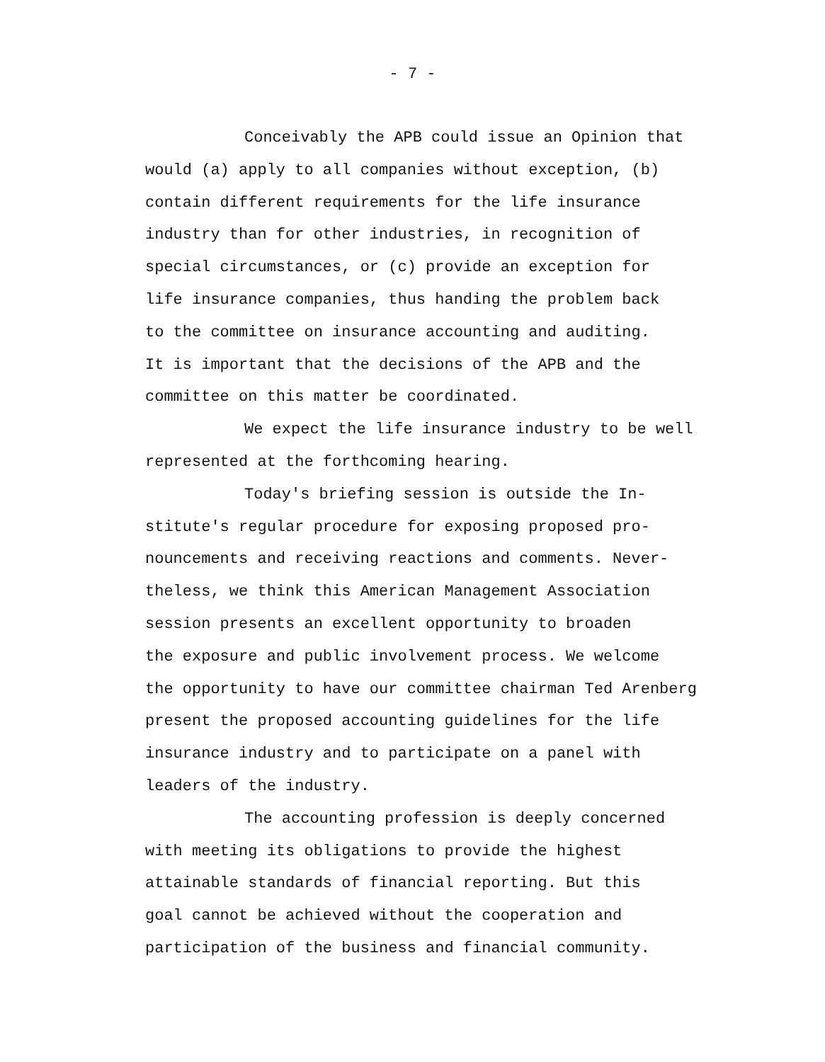- 7 -
Conceivably the APB could issue an Opinion that
would (a) apply to all companies without exception, (b)
contain different requirements for the life insurance
industry than for other industries, in recognition of
special circumstances, or (c) provide an exception for
life insurance companies, thus handing the problem back
to the committee on insurance accounting and auditing.
It is important that the decisions of the APB and the
committee on this matter be coordinated.
We expect the life insurance industry to be well
represented at the forthcoming hearing.
Today's briefing session is outside the In-
stitute's regular procedure for exposing proposed pro-
nouncements and receiving reactions and comments. Never-
theless, we think this American Management Association
session presents an excellent opportunity to broaden
the exposure and public involvement process. We welcome
the opportunity to have our committee chairman Ted Arenberg
present the proposed accounting guidelines for the life
insurance industry and to participate on a panel with
leaders of the industry.
The accounting profession is deeply concerned
with meeting its obligations to provide the highest
attainable standards of financial reporting. But this
goal cannot be achieved without the cooperation and
participation of the business and financial community.